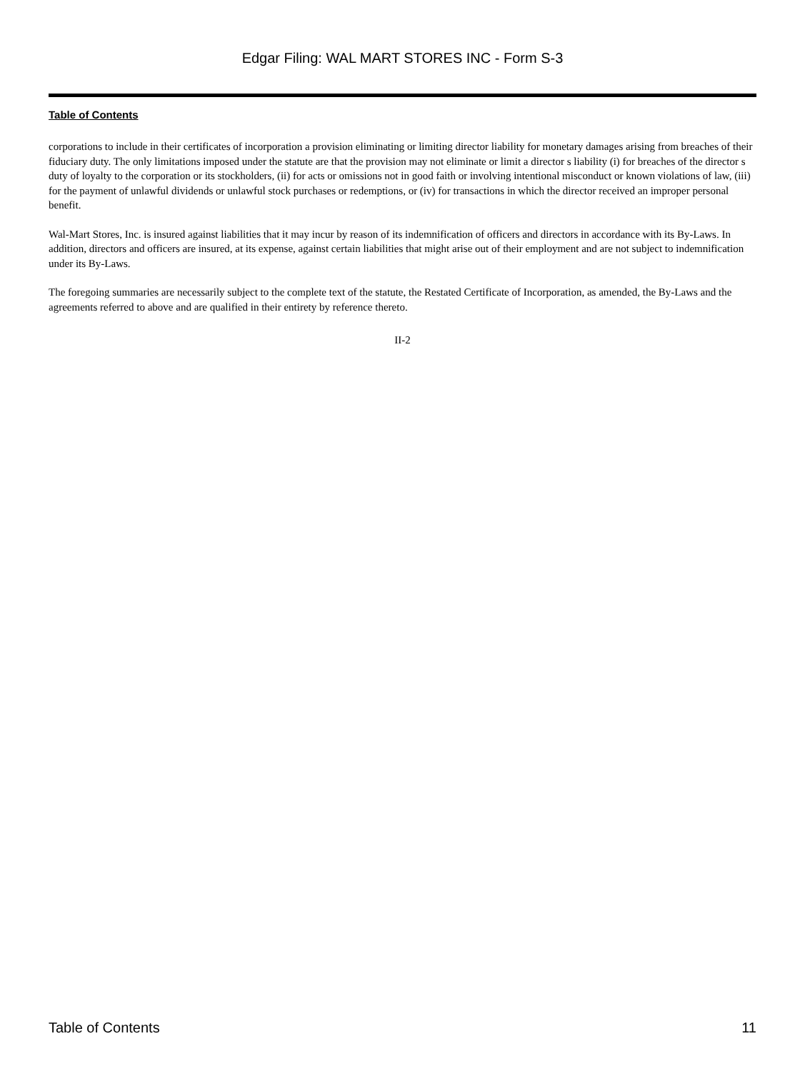Edgar Filing: WAL MART STORES INC - Form S-3
Table of Contents
corporations to include in their certificates of incorporation a provision eliminating or limiting director liability for monetary damages arising from breaches of their fiduciary duty. The only limitations imposed under the statute are that the provision may not eliminate or limit a director s liability (i) for breaches of the director s duty of loyalty to the corporation or its stockholders, (ii) for acts or omissions not in good faith or involving intentional misconduct or known violations of law, (iii) for the payment of unlawful dividends or unlawful stock purchases or redemptions, or (iv) for transactions in which the director received an improper personal benefit.
Wal-Mart Stores, Inc. is insured against liabilities that it may incur by reason of its indemnification of officers and directors in accordance with its By-Laws. In addition, directors and officers are insured, at its expense, against certain liabilities that might arise out of their employment and are not subject to indemnification under its By-Laws.
The foregoing summaries are necessarily subject to the complete text of the statute, the Restated Certificate of Incorporation, as amended, the By-Laws and the agreements referred to above and are qualified in their entirety by reference thereto.
II-2
Table of Contents 11